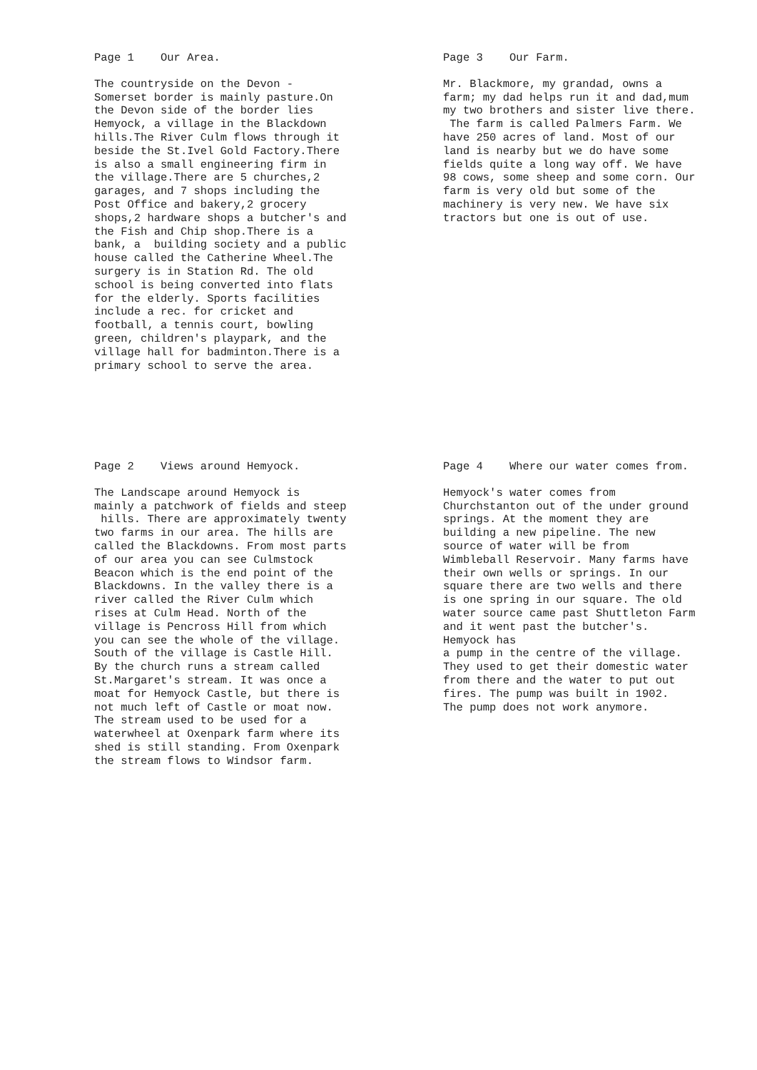Page 1 Our Area.
The countryside on the Devon - Somerset border is mainly pasture.On the Devon side of the border lies Hemyock, a village in the Blackdown hills.The River Culm flows through it beside the St.Ivel Gold Factory.There is also a small engineering firm in the village.There are 5 churches,2 garages, and 7 shops including the Post Office and bakery,2 grocery shops,2 hardware shops a butcher's and the Fish and Chip shop.There is a bank, a building society and a public house called the Catherine Wheel.The surgery is in Station Rd. The old school is being converted into flats for the elderly. Sports facilities include a rec. for cricket and football, a tennis court, bowling green, children's playpark, and the village hall for badminton.There is a primary school to serve the area.
Page 3 Our Farm.
Mr. Blackmore, my grandad, owns a farm; my dad helps run it and dad,mum my two brothers and sister live there. The farm is called Palmers Farm. We have 250 acres of land. Most of our land is nearby but we do have some fields quite a long way off. We have 98 cows, some sheep and some corn. Our farm is very old but some of the machinery is very new. We have six tractors but one is out of use.
Page 2 Views around Hemyock.
The Landscape around Hemyock is mainly a patchwork of fields and steep hills. There are approximately twenty two farms in our area. The hills are called the Blackdowns. From most parts of our area you can see Culmstock Beacon which is the end point of the Blackdowns. In the valley there is a river called the River Culm which rises at Culm Head. North of the village is Pencross Hill from which you can see the whole of the village. South of the village is Castle Hill. By the church runs a stream called St.Margaret's stream. It was once a moat for Hemyock Castle, but there is not much left of Castle or moat now. The stream used to be used for a waterwheel at Oxenpark farm where its shed is still standing. From Oxenpark the stream flows to Windsor farm.
Page 4 Where our water comes from.
Hemyock's water comes from Churchstanton out of the under ground springs. At the moment they are building a new pipeline. The new source of water will be from Wimbleball Reservoir. Many farms have their own wells or springs. In our square there are two wells and there is one spring in our square. The old water source came past Shuttleton Farm and it went past the butcher's. Hemyock has a pump in the centre of the village. They used to get their domestic water from there and the water to put out fires. The pump was built in 1902. The pump does not work anymore.